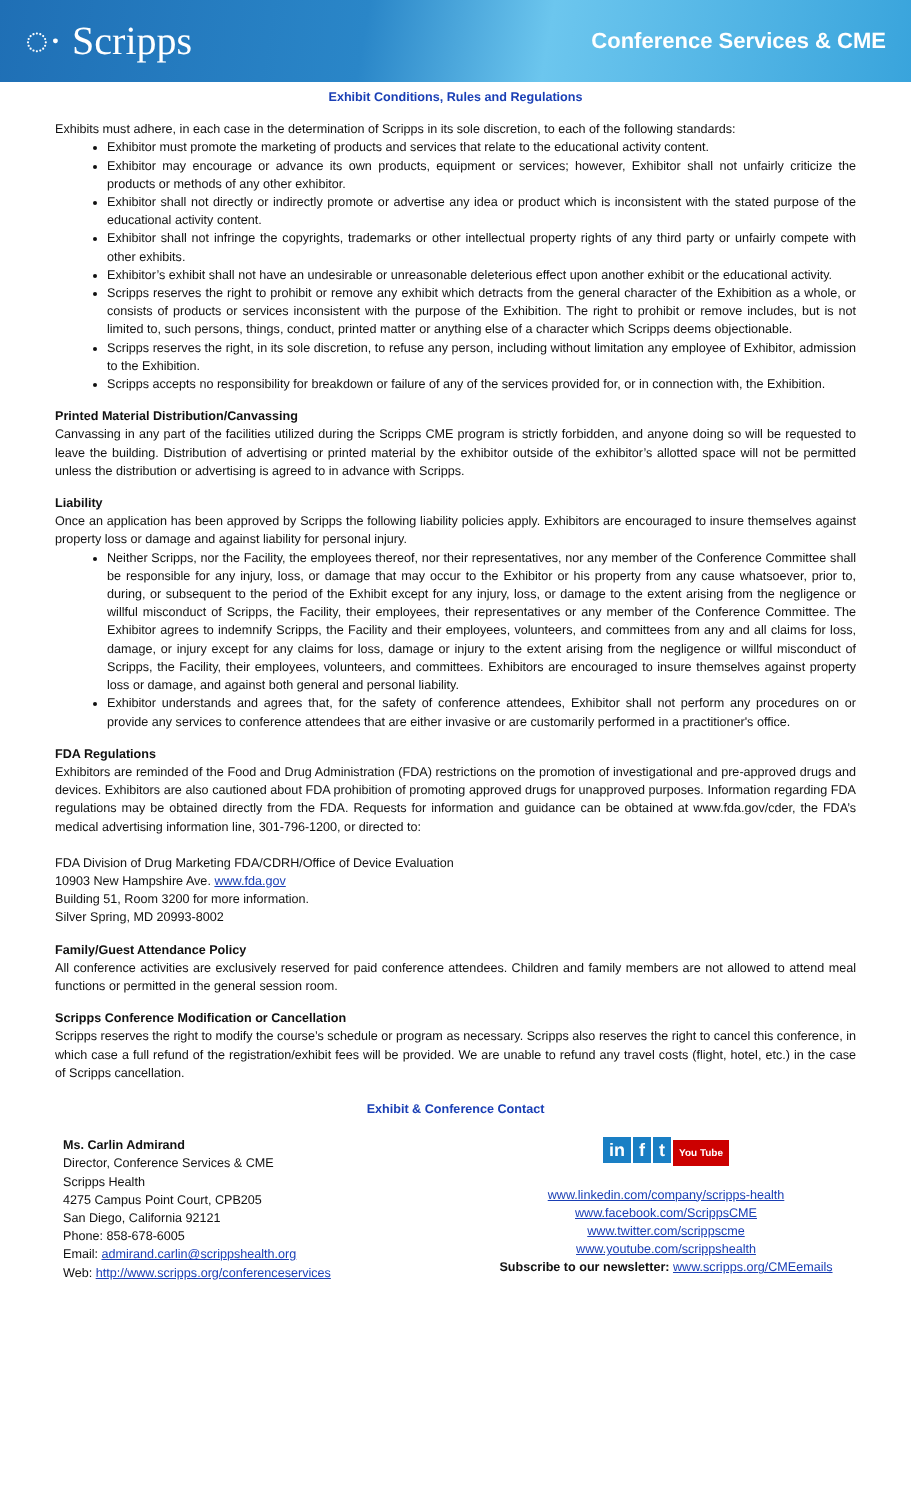◌· Scripps
Conference Services & CME
Exhibit Conditions, Rules and Regulations
Exhibits must adhere, in each case in the determination of Scripps in its sole discretion, to each of the following standards:
Exhibitor must promote the marketing of products and services that relate to the educational activity content.
Exhibitor may encourage or advance its own products, equipment or services; however, Exhibitor shall not unfairly criticize the products or methods of any other exhibitor.
Exhibitor shall not directly or indirectly promote or advertise any idea or product which is inconsistent with the stated purpose of the educational activity content.
Exhibitor shall not infringe the copyrights, trademarks or other intellectual property rights of any third party or unfairly compete with other exhibits.
Exhibitor’s exhibit shall not have an undesirable or unreasonable deleterious effect upon another exhibit or the educational activity.
Scripps reserves the right to prohibit or remove any exhibit which detracts from the general character of the Exhibition as a whole, or consists of products or services inconsistent with the purpose of the Exhibition. The right to prohibit or remove includes, but is not limited to, such persons, things, conduct, printed matter or anything else of a character which Scripps deems objectionable.
Scripps reserves the right, in its sole discretion, to refuse any person, including without limitation any employee of Exhibitor, admission to the Exhibition.
Scripps accepts no responsibility for breakdown or failure of any of the services provided for, or in connection with, the Exhibition.
Printed Material Distribution/Canvassing
Canvassing in any part of the facilities utilized during the Scripps CME program is strictly forbidden, and anyone doing so will be requested to leave the building. Distribution of advertising or printed material by the exhibitor outside of the exhibitor’s allotted space will not be permitted unless the distribution or advertising is agreed to in advance with Scripps.
Liability
Once an application has been approved by Scripps the following liability policies apply. Exhibitors are encouraged to insure themselves against property loss or damage and against liability for personal injury.
Neither Scripps, nor the Facility, the employees thereof, nor their representatives, nor any member of the Conference Committee shall be responsible for any injury, loss, or damage that may occur to the Exhibitor or his property from any cause whatsoever, prior to, during, or subsequent to the period of the Exhibit except for any injury, loss, or damage to the extent arising from the negligence or willful misconduct of Scripps, the Facility, their employees, their representatives or any member of the Conference Committee. The Exhibitor agrees to indemnify Scripps, the Facility and their employees, volunteers, and committees from any and all claims for loss, damage, or injury except for any claims for loss, damage or injury to the extent arising from the negligence or willful misconduct of Scripps, the Facility, their employees, volunteers, and committees. Exhibitors are encouraged to insure themselves against property loss or damage, and against both general and personal liability.
Exhibitor understands and agrees that, for the safety of conference attendees, Exhibitor shall not perform any procedures on or provide any services to conference attendees that are either invasive or are customarily performed in a practitioner's office.
FDA Regulations
Exhibitors are reminded of the Food and Drug Administration (FDA) restrictions on the promotion of investigational and pre-approved drugs and devices. Exhibitors are also cautioned about FDA prohibition of promoting approved drugs for unapproved purposes. Information regarding FDA regulations may be obtained directly from the FDA. Requests for information and guidance can be obtained at www.fda.gov/cder, the FDA’s medical advertising information line, 301-796-1200, or directed to:
FDA Division of Drug Marketing FDA/CDRH/Office of Device Evaluation
10903 New Hampshire Ave. www.fda.gov
Building 51, Room 3200 for more information.
Silver Spring, MD 20993-8002
Family/Guest Attendance Policy
All conference activities are exclusively reserved for paid conference attendees. Children and family members are not allowed to attend meal functions or permitted in the general session room.
Scripps Conference Modification or Cancellation
Scripps reserves the right to modify the course’s schedule or program as necessary. Scripps also reserves the right to cancel this conference, in which case a full refund of the registration/exhibit fees will be provided. We are unable to refund any travel costs (flight, hotel, etc.) in the case of Scripps cancellation.
Exhibit & Conference Contact
Ms. Carlin Admirand
Director, Conference Services & CME
Scripps Health
4275 Campus Point Court, CPB205
San Diego, California 92121
Phone: 858-678-6005
Email: admirand.carlin@scrippshealth.org
Web: http://www.scripps.org/conferenceservices
in f t You Tube
www.linkedin.com/company/scripps-health
www.facebook.com/ScrippsCME
www.twitter.com/scrippscme
www.youtube.com/scrippshealth
Subscribe to our newsletter: www.scripps.org/CMEemails